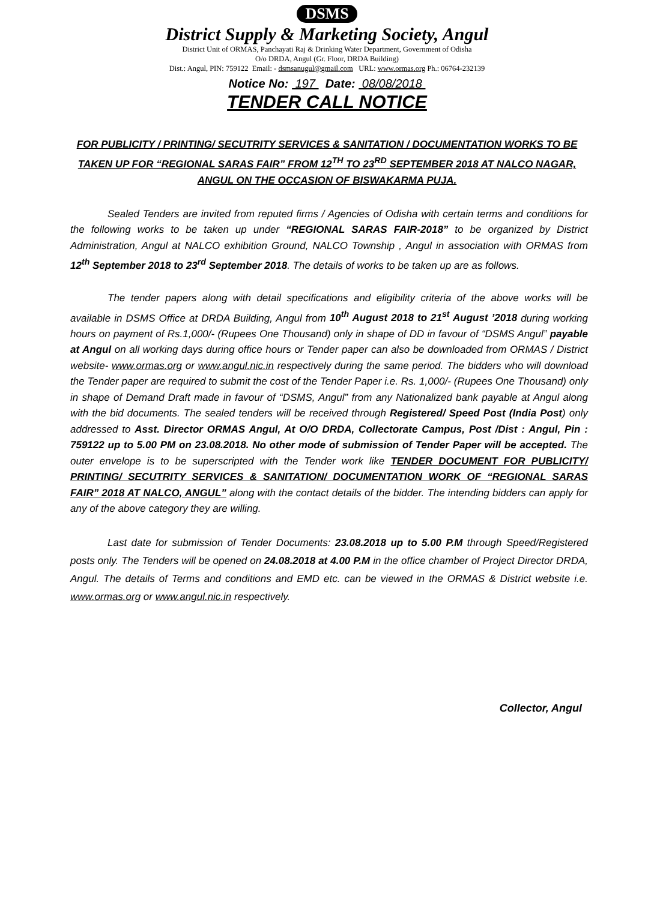DSMS
District Supply & Marketing Society, Angul
District Unit of ORMAS, Panchayati Raj & Drinking Water Department, Government of Odisha
O/o DRDA, Angul (Gr. Floor, DRDA Building)
Dist.: Angul, PIN: 759122 Email: - dsmsanugul@gmail.com URL: www.ormas.org Ph.: 06764-232139
Notice No: 197 Date: 08/08/2018
TENDER CALL NOTICE
FOR PUBLICITY / PRINTING/ SECUTRITY SERVICES & SANITATION / DOCUMENTATION WORKS TO BE TAKEN UP FOR “REGIONAL SARAS FAIR” FROM 12<sup>TH</sup> TO 23<sup>RD</sup> SEPTEMBER 2018 AT NALCO NAGAR, ANGUL ON THE OCCASION OF BISWAKARMA PUJA.
Sealed Tenders are invited from reputed firms / Agencies of Odisha with certain terms and conditions for the following works to be taken up under “REGIONAL SARAS FAIR-2018” to be organized by District Administration, Angul at NALCO exhibition Ground, NALCO Township , Angul in association with ORMAS from 12<sup>th</sup> September 2018 to 23<sup>rd</sup> September 2018. The details of works to be taken up are as follows.
The tender papers along with detail specifications and eligibility criteria of the above works will be available in DSMS Office at DRDA Building, Angul from 10<sup>th</sup> August 2018 to 21<sup>st</sup> August ’2018 during working hours on payment of Rs.1,000/- (Rupees One Thousand) only in shape of DD in favour of “DSMS Angul” payable at Angul on all working days during office hours or Tender paper can also be downloaded from ORMAS / District website- www.ormas.org or www.angul.nic.in respectively during the same period. The bidders who will download the Tender paper are required to submit the cost of the Tender Paper i.e. Rs. 1,000/- (Rupees One Thousand) only in shape of Demand Draft made in favour of “DSMS, Angul” from any Nationalized bank payable at Angul along with the bid documents. The sealed tenders will be received through Registered/ Speed Post (India Post) only addressed to Asst. Director ORMAS Angul, At O/O DRDA, Collectorate Campus, Post /Dist : Angul, Pin : 759122 up to 5.00 PM on 23.08.2018. No other mode of submission of Tender Paper will be accepted. The outer envelope is to be superscripted with the Tender work like TENDER DOCUMENT FOR PUBLICITY/ PRINTING/ SECUTRITY SERVICES & SANITATION/ DOCUMENTATION WORK OF “REGIONAL SARAS FAIR” 2018 AT NALCO, ANGUL” along with the contact details of the bidder. The intending bidders can apply for any of the above category they are willing.
Last date for submission of Tender Documents: 23.08.2018 up to 5.00 P.M through Speed/Registered posts only. The Tenders will be opened on 24.08.2018 at 4.00 P.M in the office chamber of Project Director DRDA, Angul. The details of Terms and conditions and EMD etc. can be viewed in the ORMAS & District website i.e. www.ormas.org or www.angul.nic.in respectively.
Collector, Angul